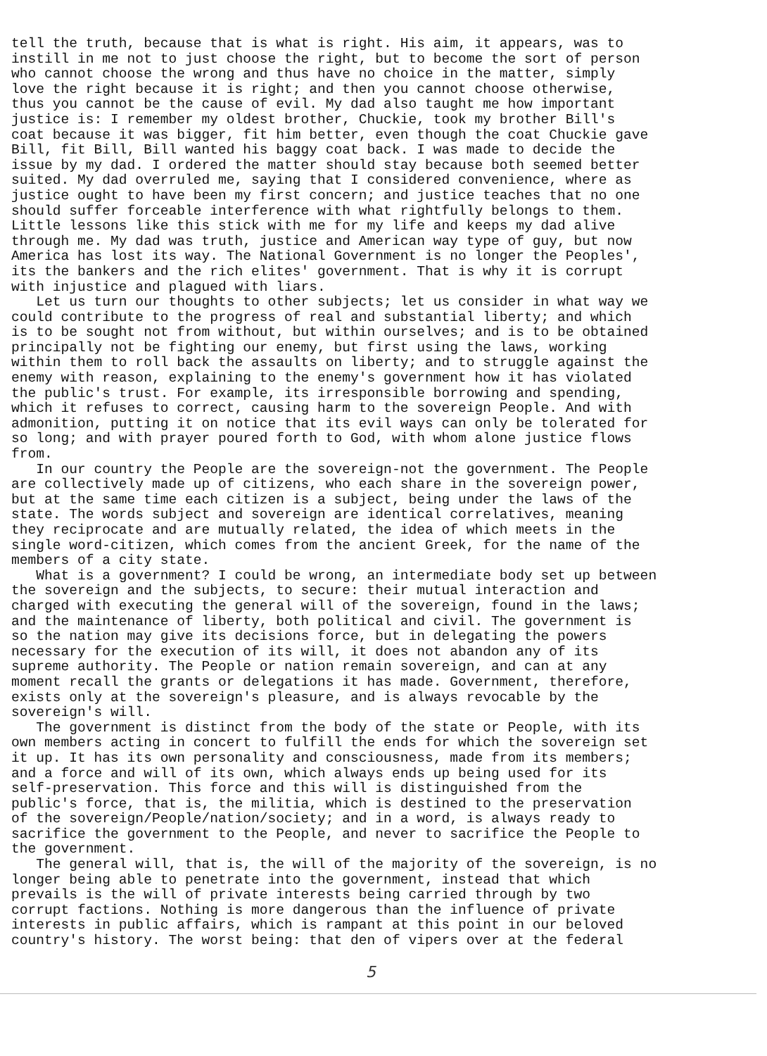tell the truth, because that is what is right. His aim, it appears, was to instill in me not to just choose the right, but to become the sort of person who cannot choose the wrong and thus have no choice in the matter, simply love the right because it is right; and then you cannot choose otherwise, thus you cannot be the cause of evil. My dad also taught me how important justice is: I remember my oldest brother, Chuckie, took my brother Bill's coat because it was bigger, fit him better, even though the coat Chuckie gave Bill, fit Bill, Bill wanted his baggy coat back. I was made to decide the issue by my dad. I ordered the matter should stay because both seemed better suited. My dad overruled me, saying that I considered convenience, where as justice ought to have been my first concern; and justice teaches that no one should suffer forceable interference with what rightfully belongs to them. Little lessons like this stick with me for my life and keeps my dad alive through me. My dad was truth, justice and American way type of guy, but now America has lost its way. The National Government is no longer the Peoples', its the bankers and the rich elites' government. That is why it is corrupt with injustice and plagued with liars. Let us turn our thoughts to other subjects; let us consider in what way we could contribute to the progress of real and substantial liberty; and which is to be sought not from without, but within ourselves; and is to be obtained principally not be fighting our enemy, but first using the laws, working within them to roll back the assaults on liberty; and to struggle against the enemy with reason, explaining to the enemy's government how it has violated the public's trust. For example, its irresponsible borrowing and spending, which it refuses to correct, causing harm to the sovereign People. And with admonition, putting it on notice that its evil ways can only be tolerated for so long; and with prayer poured forth to God, with whom alone justice flows from. In our country the People are the sovereign-not the government. The People are collectively made up of citizens, who each share in the sovereign power, but at the same time each citizen is a subject, being under the laws of the state. The words subject and sovereign are identical correlatives, meaning they reciprocate and are mutually related, the idea of which meets in the single word-citizen, which comes from the ancient Greek, for the name of the members of a city state. What is a government? I could be wrong, an intermediate body set up between the sovereign and the subjects, to secure: their mutual interaction and charged with executing the general will of the sovereign, found in the laws; and the maintenance of liberty, both political and civil. The government is so the nation may give its decisions force, but in delegating the powers necessary for the execution of its will, it does not abandon any of its supreme authority. The People or nation remain sovereign, and can at any moment recall the grants or delegations it has made. Government, therefore, exists only at the sovereign's pleasure, and is always revocable by the sovereign's will. The government is distinct from the body of the state or People, with its own members acting in concert to fulfill the ends for which the sovereign set it up. It has its own personality and consciousness, made from its members; and a force and will of its own, which always ends up being used for its self-preservation. This force and this will is distinguished from the public's force, that is, the militia, which is destined to the preservation of the sovereign/People/nation/society; and in a word, is always ready to sacrifice the government to the People, and never to sacrifice the People to the government. The general will, that is, the will of the majority of the sovereign, is no longer being able to penetrate into the government, instead that which prevails is the will of private interests being carried through by two corrupt factions. Nothing is more dangerous than the influence of private interests in public affairs, which is rampant at this point in our beloved country's history. The worst being: that den of vipers over at the federal
5